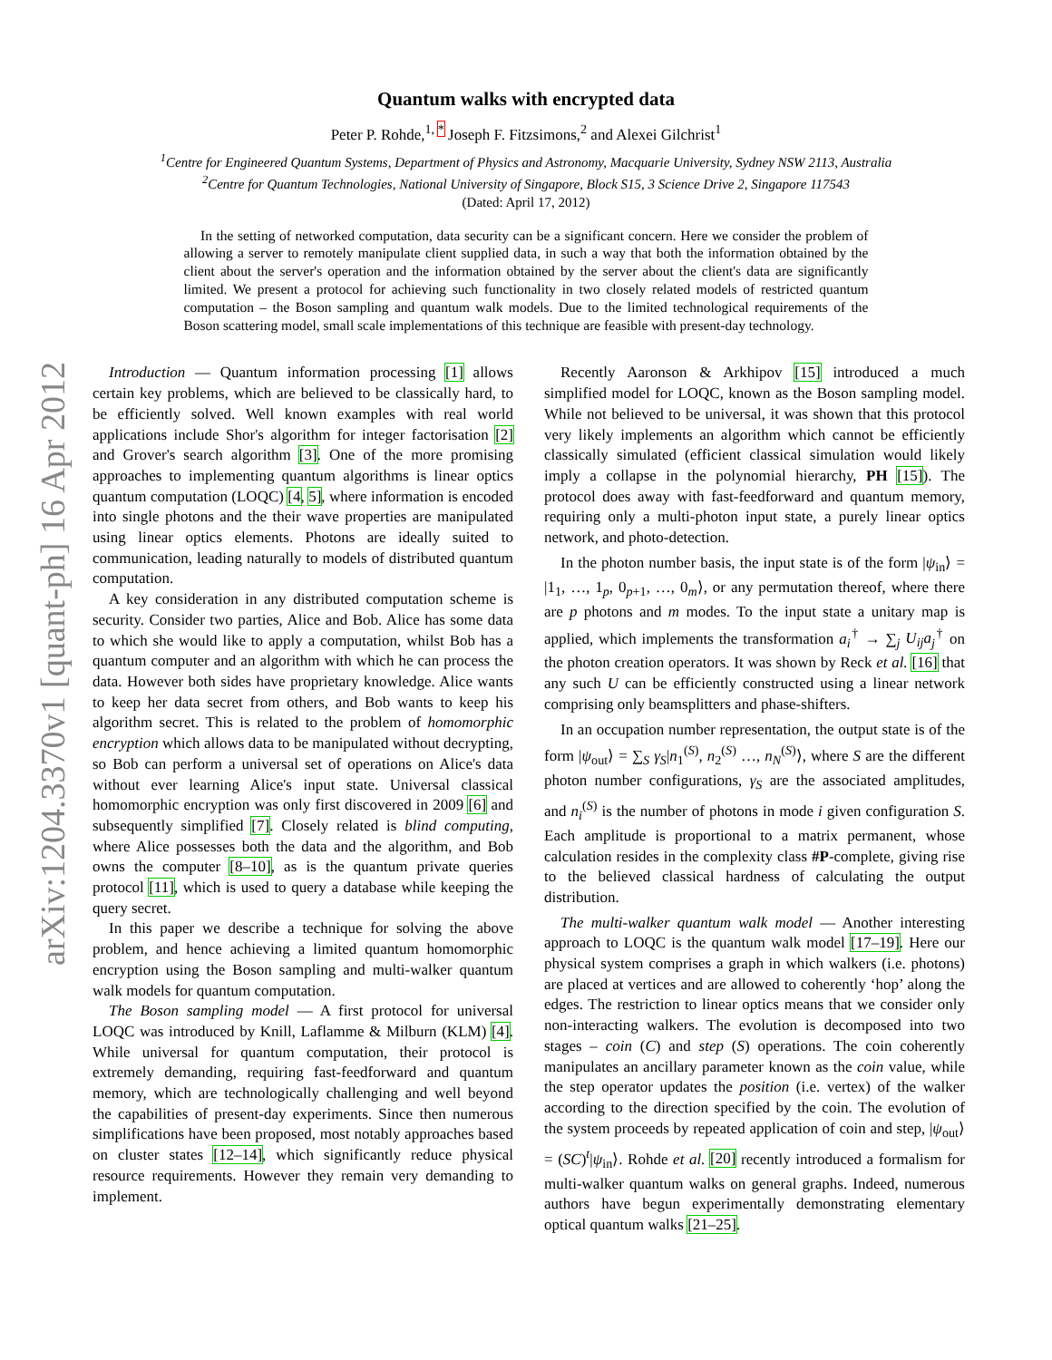arXiv:1204.3370v1 [quant-ph] 16 Apr 2012
Quantum walks with encrypted data
Peter P. Rohde,<sup>1, *</sup> Joseph F. Fitzsimons,<sup>2</sup> and Alexei Gilchrist<sup>1</sup>
<sup>1</sup> Centre for Engineered Quantum Systems, Department of Physics and Astronomy, Macquarie University, Sydney NSW 2113, Australia
<sup>2</sup> Centre for Quantum Technologies, National University of Singapore, Block S15, 3 Science Drive 2, Singapore 117543
(Dated: April 17, 2012)
In the setting of networked computation, data security can be a significant concern. Here we consider the problem of allowing a server to remotely manipulate client supplied data, in such a way that both the information obtained by the client about the server's operation and the information obtained by the server about the client's data are significantly limited. We present a protocol for achieving such functionality in two closely related models of restricted quantum computation – the Boson sampling and quantum walk models. Due to the limited technological requirements of the Boson scattering model, small scale implementations of this technique are feasible with present-day technology.
Introduction — Quantum information processing [1] allows certain key problems, which are believed to be classically hard, to be efficiently solved. Well known examples with real world applications include Shor's algorithm for integer factorisation [2] and Grover's search algorithm [3]. One of the more promising approaches to implementing quantum algorithms is linear optics quantum computation (LOQC) [4, 5], where information is encoded into single photons and the their wave properties are manipulated using linear optics elements. Photons are ideally suited to communication, leading naturally to models of distributed quantum computation.
A key consideration in any distributed computation scheme is security. Consider two parties, Alice and Bob. Alice has some data to which she would like to apply a computation, whilst Bob has a quantum computer and an algorithm with which he can process the data. However both sides have proprietary knowledge. Alice wants to keep her data secret from others, and Bob wants to keep his algorithm secret. This is related to the problem of homomorphic encryption which allows data to be manipulated without decrypting, so Bob can perform a universal set of operations on Alice's data without ever learning Alice's input state. Universal classical homomorphic encryption was only first discovered in 2009 [6] and subsequently simplified [7]. Closely related is blind computing, where Alice possesses both the data and the algorithm, and Bob owns the computer [8–10], as is the quantum private queries protocol [11], which is used to query a database while keeping the query secret.
In this paper we describe a technique for solving the above problem, and hence achieving a limited quantum homomorphic encryption using the Boson sampling and multi-walker quantum walk models for quantum computation.
The Boson sampling model — A first protocol for universal LOQC was introduced by Knill, Laflamme & Milburn (KLM) [4]. While universal for quantum computation, their protocol is extremely demanding, requiring fast-feedforward and quantum memory, which are technologically challenging and well beyond the capabilities of present-day experiments. Since then numerous simplifications have been proposed, most notably approaches based on cluster states [12–14], which significantly reduce physical resource requirements. However they remain very demanding to implement.
Recently Aaronson & Arkhipov [15] introduced a much simplified model for LOQC, known as the Boson sampling model. While not believed to be universal, it was shown that this protocol very likely implements an algorithm which cannot be efficiently classically simulated (efficient classical simulation would likely imply a collapse in the polynomial hierarchy, PH [15]). The protocol does away with fast-feedforward and quantum memory, requiring only a multi-photon input state, a purely linear optics network, and photo-detection.
In the photon number basis, the input state is of the form |ψ<sub>in</sub>⟩ = |1<sub>1</sub>, …, 1<sub>p</sub>, 0<sub>p+1</sub>, …, 0<sub>m</sub>⟩, or any permutation thereof, where there are p photons and m modes. To the input state a unitary map is applied, which implements the transformation a<sub>i</sub><sup>†</sup> → ∑<sub>j</sub> U<sub>ij</sub>a<sub>j</sub><sup>†</sup> on the photon creation operators. It was shown by Reck et al. [16] that any such U can be efficiently constructed using a linear network comprising only beamsplitters and phase-shifters.
In an occupation number representation, the output state is of the form |ψ<sub>out</sub>⟩ = ∑<sub>S</sub> γ<sub>S</sub>|n<sub>1</sub><sup>(S)</sup>, n<sub>2</sub><sup>(S)</sup> …, n<sub>N</sub><sup>(S)</sup>⟩, where S are the different photon number configurations, γ<sub>S</sub> are the associated amplitudes, and n<sub>i</sub><sup>(S)</sup> is the number of photons in mode i given configuration S. Each amplitude is proportional to a matrix permanent, whose calculation resides in the complexity class #P-complete, giving rise to the believed classical hardness of calculating the output distribution.
The multi-walker quantum walk model — Another interesting approach to LOQC is the quantum walk model [17–19]. Here our physical system comprises a graph in which walkers (i.e. photons) are placed at vertices and are allowed to coherently ‘hop’ along the edges. The restriction to linear optics means that we consider only non-interacting walkers. The evolution is decomposed into two stages – coin (C) and step (S) operations. The coin coherently manipulates an ancillary parameter known as the coin value, while the step operator updates the position (i.e. vertex) of the walker according to the direction specified by the coin. The evolution of the system proceeds by repeated application of coin and step, |ψ<sub>out</sub>⟩ = (SC)<sup>t</sup>|ψ<sub>in</sub>⟩. Rohde et al. [20] recently introduced a formalism for multi-walker quantum walks on general graphs. Indeed, numerous authors have begun experimentally demonstrating elementary optical quantum walks [21–25].